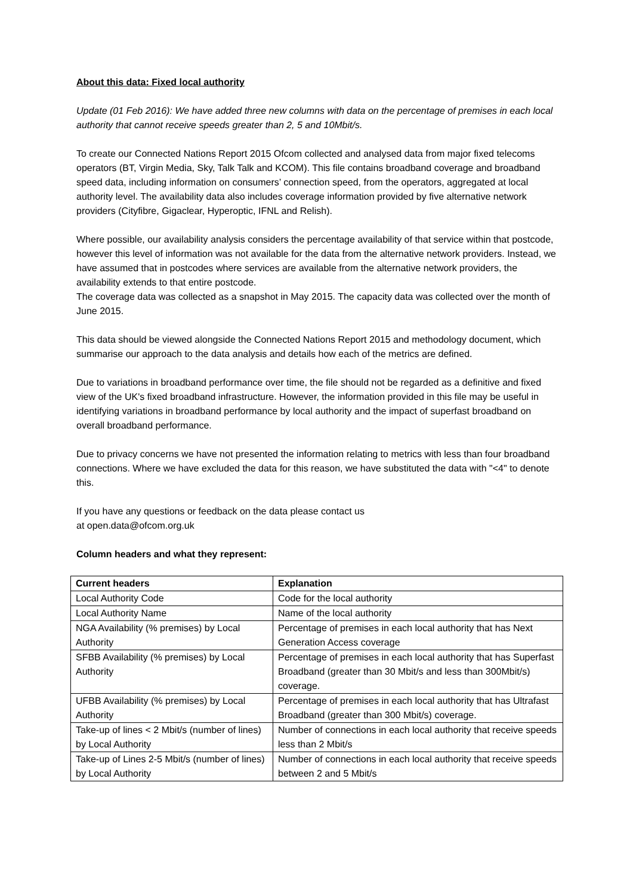About this data: Fixed local authority
Update (01 Feb 2016): We have added three new columns with data on the percentage of premises in each local authority that cannot receive speeds greater than 2, 5 and 10Mbit/s.
To create our Connected Nations Report 2015 Ofcom collected and analysed data from major fixed telecoms operators (BT, Virgin Media, Sky, Talk Talk and KCOM). This file contains broadband coverage and broadband speed data, including information on consumers’ connection speed, from the operators, aggregated at local authority level. The availability data also includes coverage information provided by five alternative network providers (Cityfibre, Gigaclear, Hyperoptic, IFNL and Relish).
Where possible, our availability analysis considers the percentage availability of that service within that postcode, however this level of information was not available for the data from the alternative network providers. Instead, we have assumed that in postcodes where services are available from the alternative network providers, the availability extends to that entire postcode.
The coverage data was collected as a snapshot in May 2015. The capacity data was collected over the month of June 2015.
This data should be viewed alongside the Connected Nations Report 2015 and methodology document, which summarise our approach to the data analysis and details how each of the metrics are defined.
Due to variations in broadband performance over time, the file should not be regarded as a definitive and fixed view of the UK's fixed broadband infrastructure. However, the information provided in this file may be useful in identifying variations in broadband performance by local authority and the impact of superfast broadband on overall broadband performance.
Due to privacy concerns we have not presented the information relating to metrics with less than four broadband connections. Where we have excluded the data for this reason, we have substituted the data with "<4" to denote this.
If you have any questions or feedback on the data please contact us
at open.data@ofcom.org.uk
Column headers and what they represent:
| Current headers | Explanation |
| --- | --- |
| Local Authority Code | Code for the local authority |
| Local Authority Name | Name of the local authority |
| NGA Availability (% premises) by Local Authority | Percentage of premises in each local authority that has Next Generation Access coverage |
| SFBB Availability (% premises) by Local Authority | Percentage of premises in each local authority that has Superfast Broadband (greater than 30 Mbit/s and less than 300Mbit/s) coverage. |
| UFBB Availability (% premises) by Local Authority | Percentage of premises in each local authority that has Ultrafast Broadband (greater than 300 Mbit/s) coverage. |
| Take-up of lines < 2 Mbit/s (number of lines) by Local Authority | Number of connections in each local authority that receive speeds less than 2 Mbit/s |
| Take-up of Lines 2-5 Mbit/s (number of lines) by Local Authority | Number of connections in each local authority that receive speeds between 2 and 5 Mbit/s |